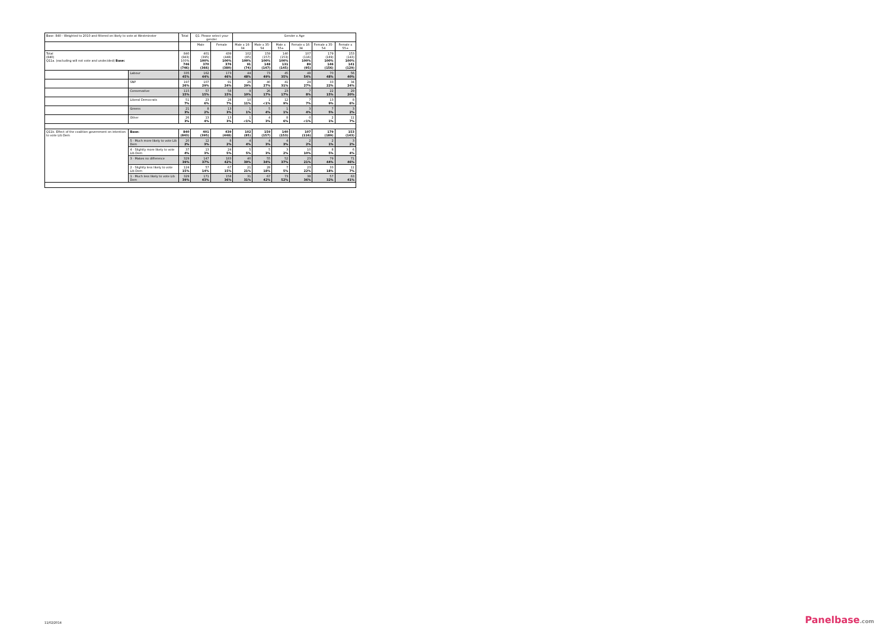| Base: 840 - Weighted to 2010 and filtered on likely to vote at Westminster | | Total | Q1. Please select your gender. | | Gender x Age | | | | | |
| --- | --- | --- | --- | --- | --- | --- | --- | --- | --- | --- |
| | | | Male | Female | Male x 16-34 | Male x 35-54 | Male x 55+ | Female x 16-34 | Female x 35-54 | Female x 55+ |
| Total (840) Q11a. (excluding will not vote and undecided) Base: | | 840 (843) 100% 746 (746) | 401 (395) 100% 370 (366) | 439 (448) 100% 376 (380) | 102 (85) 100% 91 (74) | 159 (157) 100% 148 (147) | 140 (153) 100% 131 (145) | 107 (116) 100% 89 (95) | 179 (189) 100% 146 (156) | 153 (143) 100% 141 (129) |
| | Labour | 335 45% | 162 44% | 173 46% | 44 48% | 73 49% | 45 35% | 48 54% | 70 48% | 56 40% |
| | SNP | 197 26% | 107 29% | 91 24% | 26 29% | 40 27% | 41 31% | 24 27% | 33 22% | 34 24% |
| | Conservative | 115 15% | 57 15% | 58 15% | 9 10% | 26 17% | 23 17% | 7 8% | 22 15% | 29 20% |
| | Liberal Democrats | 51 7% | 23 6% | 28 7% | 10 11% | 1 <1% | 12 9% | 7 7% | 13 9% | 8 6% |
| | Greens | 21 3% | 8 2% | 13 3% | 1 1% | 5 4% | 1 1% | 3 4% | 7 5% | 3 2% |
| | Other | 26 3% | 13 4% | 13 3% | 1 <1% | 4 3% | 8 6% | 0 <1% | 2 1% | 11 7% |
| Q11b. Effect of the coalition government on intention to vote Lib Dem | Base: | 840 (843) | 401 (395) | 439 (448) | 102 (85) | 159 (157) | 140 (153) | 107 (116) | 179 (189) | 153 (143) |
| | 5 - Much more likely to vote Lib Dem | 20 2% | 12 3% | 8 2% | 4 4% | 4 3% | 4 3% | 2 2% | 2 1% | 3 2% |
| | 4 - Slightly more likely to vote Lib Dem | 37 4% | 13 3% | 24 5% | 5 5% | 5 3% | 3 2% | 10 10% | 8 5% | 6 4% |
| | 3 - Makes no difference | 329 39% | 147 37% | 183 42% | 40 39% | 55 34% | 52 37% | 23 21% | 79 44% | 71 46% |
| | 2 - Slightly less likely to vote Lib Dem | 124 15% | 57 14% | 67 15% | 21 21% | 28 18% | 7 5% | 23 22% | 33 18% | 11 7% |
| | 1 - Much less likely to vote Lib Dem | 329 39% | 171 43% | 158 36% | 31 31% | 67 42% | 73 52% | 38 36% | 57 32% | 63 41% |
11/02/2014 Panelbase.com